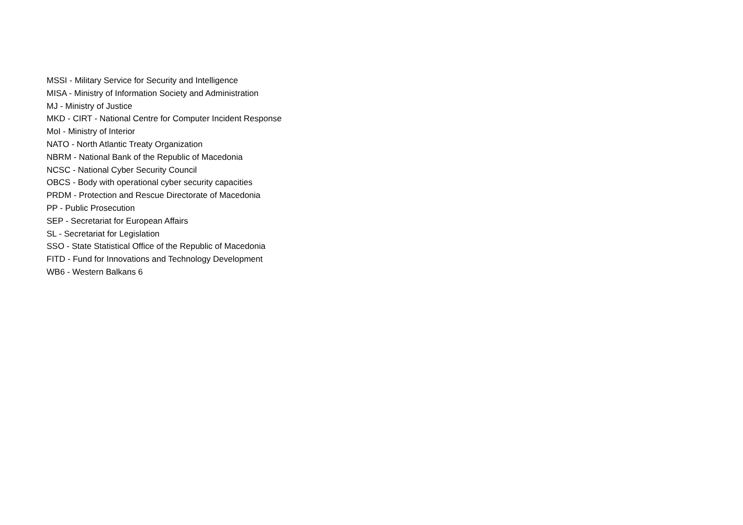MSSI - Military Service for Security and Intelligence
MISA - Ministry of Information Society and Administration
MJ - Ministry of Justice
MKD - CIRT - National Centre for Computer Incident Response
MoI - Ministry of Interior
NATO - North Atlantic Treaty Organization
NBRM - National Bank of the Republic of Macedonia
NCSC - National Cyber Security Council
OBCS - Body with operational cyber security capacities
PRDM - Protection and Rescue Directorate of Macedonia
PP - Public Prosecution
SEP - Secretariat for European Affairs
SL - Secretariat for Legislation
SSO - State Statistical Office of the Republic of Macedonia
FITD - Fund for Innovations and Technology Development
WB6 - Western Balkans 6